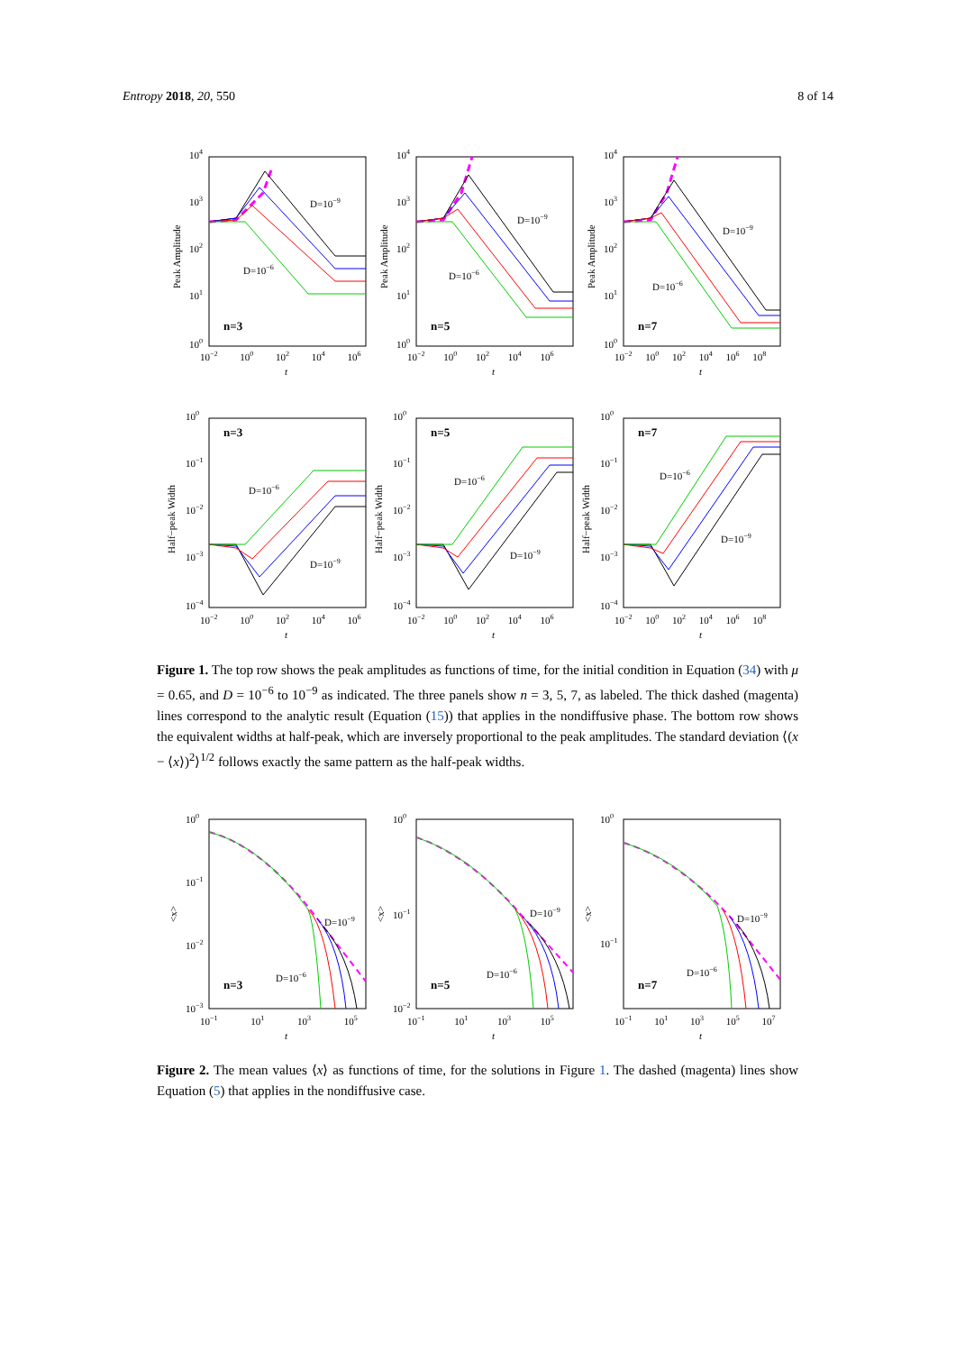Entropy 2018, 20, 550 8 of 14
D=10−9
D=10−6
n=3
D=10−9
D=10−6
n=5
D=10−9
D=10−6
n=7
104
103
102
101
100
104
103
102
101
100
104
103
102
101
100
Peak Amplitude
Peak Amplitude
Peak Amplitude
10−2 100 102 104 106
10−2 100 102 104 106
10−2 100 102 104 106 108
t
t
t
D=10−6
D=10−9
n=3
D=10−6
D=10−9
n=5
D=10−6
D=10−9
n=7
100
10−1
10−2
10−3
10−4
100
10−1
10−2
10−3
10−4
100
10−1
10−2
10−3
10−4
Half−peak Width
Half−peak Width
Half−peak Width
10−2 100 102 104 106
10−2 100 102 104 106
10−2 100 102 104 106 108
t
t
t
Figure 1. The top row shows the peak amplitudes as functions of time, for the initial condition in Equation (34) with μ = 0.65, and D = 10<sup>−6</sup> to 10<sup>−9</sup> as indicated. The three panels show n = 3, 5, 7, as labeled. The thick dashed (magenta) lines correspond to the analytic result (Equation (15)) that applies in the nondiffusive phase. The bottom row shows the equivalent widths at half-peak, which are inversely proportional to the peak amplitudes. The standard deviation ⟨(x − ⟨x⟩)<sup>2</sup>⟩<sup>1/2</sup> follows exactly the same pattern as the half-peak widths.
D=10−9
D=10−6
n=3
D=10−9
D=10−6
n=5
D=10−9
D=10−6
n=7
100
10−1
10−2
10−3
100
10−1
10−2
100
10−1
<x>
<x>
<x>
10−1 101 103 105
10−1 101 103 105
10−1 101 103 105 107
t
t
t
Figure 2. The mean values ⟨x⟩ as functions of time, for the solutions in Figure 1. The dashed (magenta) lines show Equation (5) that applies in the nondiffusive case.